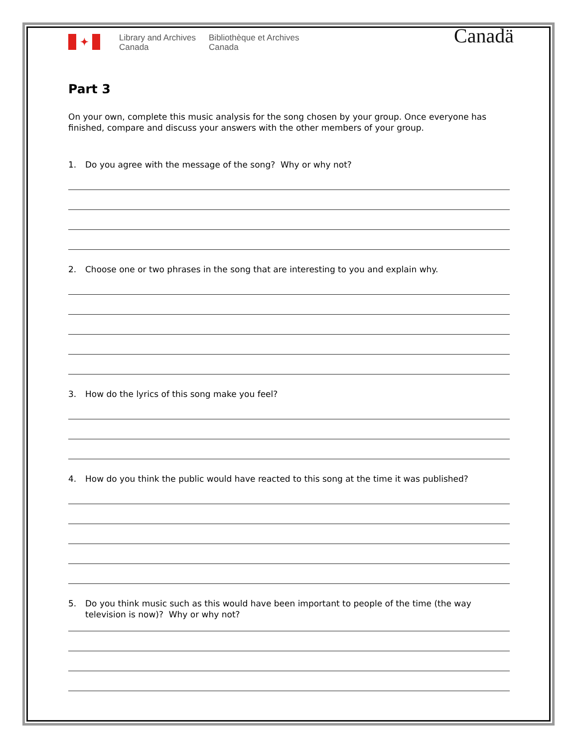✦
Library and Archives
Canada
Bibliothèque et Archives
Canada
Canadä
Part 3
On your own, complete this music analysis for the song chosen by your group. Once everyone has finished, compare and discuss your answers with the other members of your group.
1. Do you agree with the message of the song? Why or why not?
2. Choose one or two phrases in the song that are interesting to you and explain why.
3. How do the lyrics of this song make you feel?
4. How do you think the public would have reacted to this song at the time it was published?
5. Do you think music such as this would have been important to people of the time (the way television is now)? Why or why not?